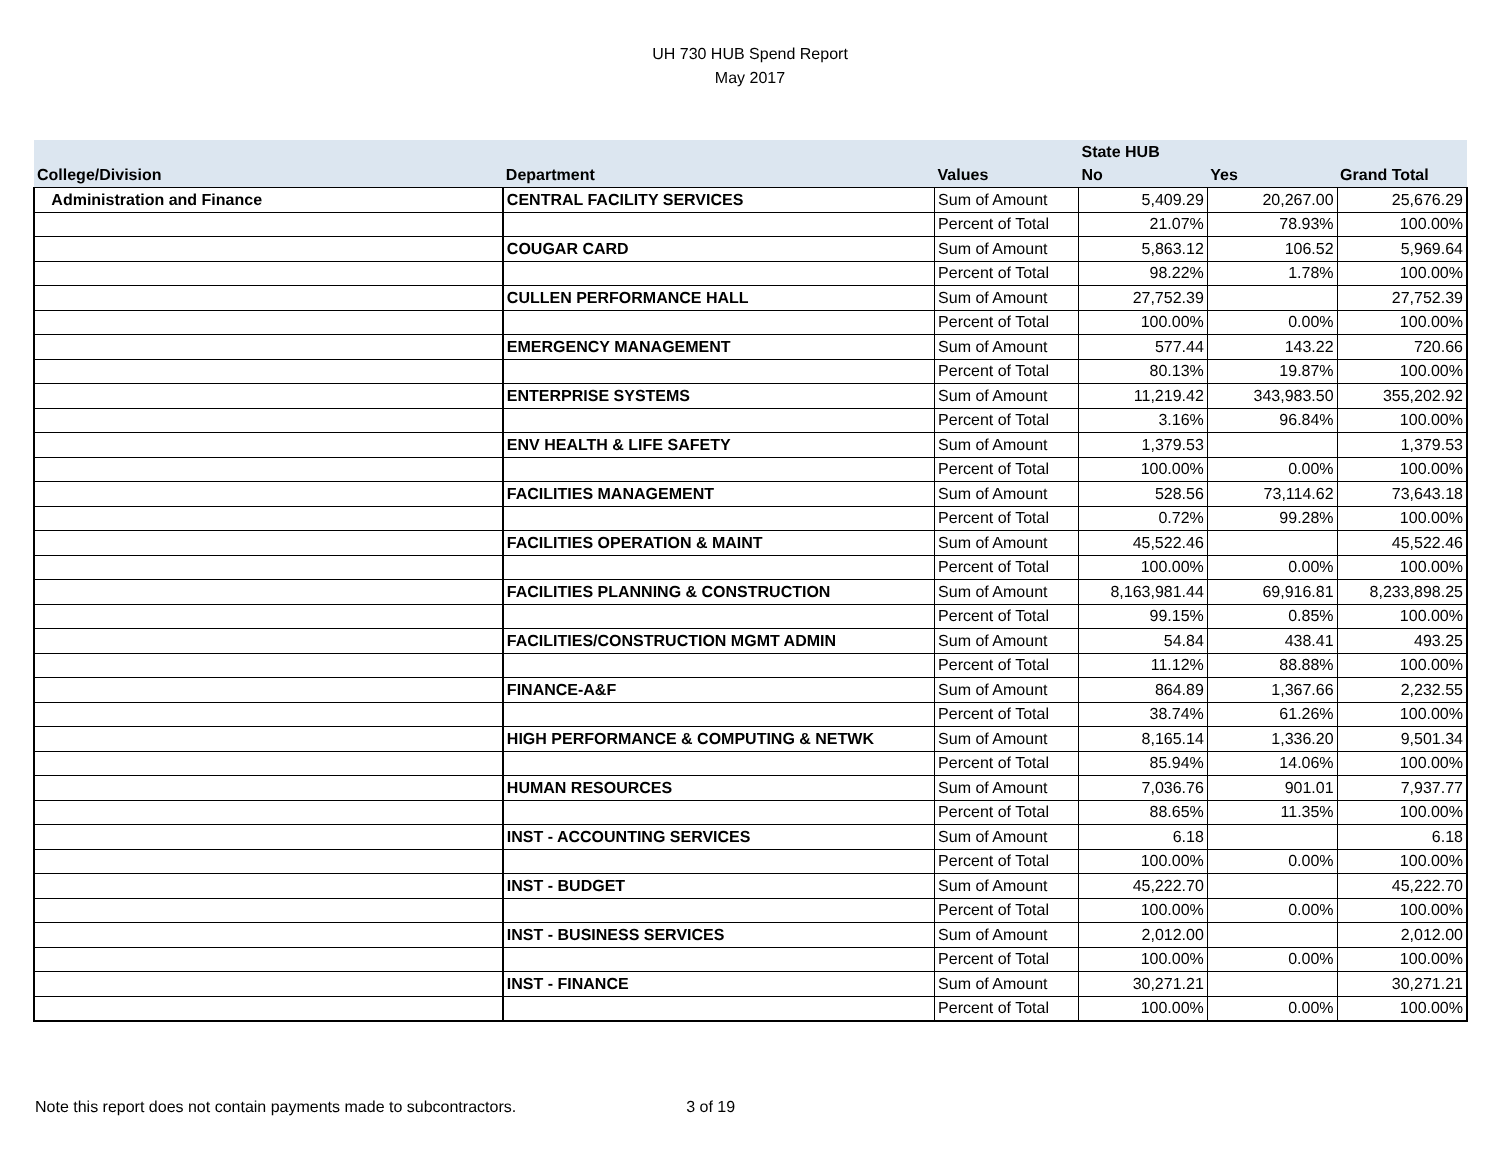UH 730 HUB Spend Report
May 2017
| | | | State HUB | | |
| --- | --- | --- | --- | --- | --- |
| College/Division | Department | Values | No | Yes | Grand Total |
| Administration and Finance | CENTRAL FACILITY SERVICES | Sum of Amount | 5,409.29 | 20,267.00 | 25,676.29 |
| | | Percent of Total | 21.07% | 78.93% | 100.00% |
| | COUGAR CARD | Sum of Amount | 5,863.12 | 106.52 | 5,969.64 |
| | | Percent of Total | 98.22% | 1.78% | 100.00% |
| | CULLEN PERFORMANCE HALL | Sum of Amount | 27,752.39 | | 27,752.39 |
| | | Percent of Total | 100.00% | 0.00% | 100.00% |
| | EMERGENCY MANAGEMENT | Sum of Amount | 577.44 | 143.22 | 720.66 |
| | | Percent of Total | 80.13% | 19.87% | 100.00% |
| | ENTERPRISE SYSTEMS | Sum of Amount | 11,219.42 | 343,983.50 | 355,202.92 |
| | | Percent of Total | 3.16% | 96.84% | 100.00% |
| | ENV HEALTH & LIFE SAFETY | Sum of Amount | 1,379.53 | | 1,379.53 |
| | | Percent of Total | 100.00% | 0.00% | 100.00% |
| | FACILITIES MANAGEMENT | Sum of Amount | 528.56 | 73,114.62 | 73,643.18 |
| | | Percent of Total | 0.72% | 99.28% | 100.00% |
| | FACILITIES OPERATION & MAINT | Sum of Amount | 45,522.46 | | 45,522.46 |
| | | Percent of Total | 100.00% | 0.00% | 100.00% |
| | FACILITIES PLANNING & CONSTRUCTION | Sum of Amount | 8,163,981.44 | 69,916.81 | 8,233,898.25 |
| | | Percent of Total | 99.15% | 0.85% | 100.00% |
| | FACILITIES/CONSTRUCTION MGMT ADMIN | Sum of Amount | 54.84 | 438.41 | 493.25 |
| | | Percent of Total | 11.12% | 88.88% | 100.00% |
| | FINANCE-A&F | Sum of Amount | 864.89 | 1,367.66 | 2,232.55 |
| | | Percent of Total | 38.74% | 61.26% | 100.00% |
| | HIGH PERFORMANCE & COMPUTING & NETWK | Sum of Amount | 8,165.14 | 1,336.20 | 9,501.34 |
| | | Percent of Total | 85.94% | 14.06% | 100.00% |
| | HUMAN RESOURCES | Sum of Amount | 7,036.76 | 901.01 | 7,937.77 |
| | | Percent of Total | 88.65% | 11.35% | 100.00% |
| | INST - ACCOUNTING SERVICES | Sum of Amount | 6.18 | | 6.18 |
| | | Percent of Total | 100.00% | 0.00% | 100.00% |
| | INST - BUDGET | Sum of Amount | 45,222.70 | | 45,222.70 |
| | | Percent of Total | 100.00% | 0.00% | 100.00% |
| | INST - BUSINESS SERVICES | Sum of Amount | 2,012.00 | | 2,012.00 |
| | | Percent of Total | 100.00% | 0.00% | 100.00% |
| | INST - FINANCE | Sum of Amount | 30,271.21 | | 30,271.21 |
| | | Percent of Total | 100.00% | 0.00% | 100.00% |
Note this report does not contain payments made to subcontractors. 3 of 19